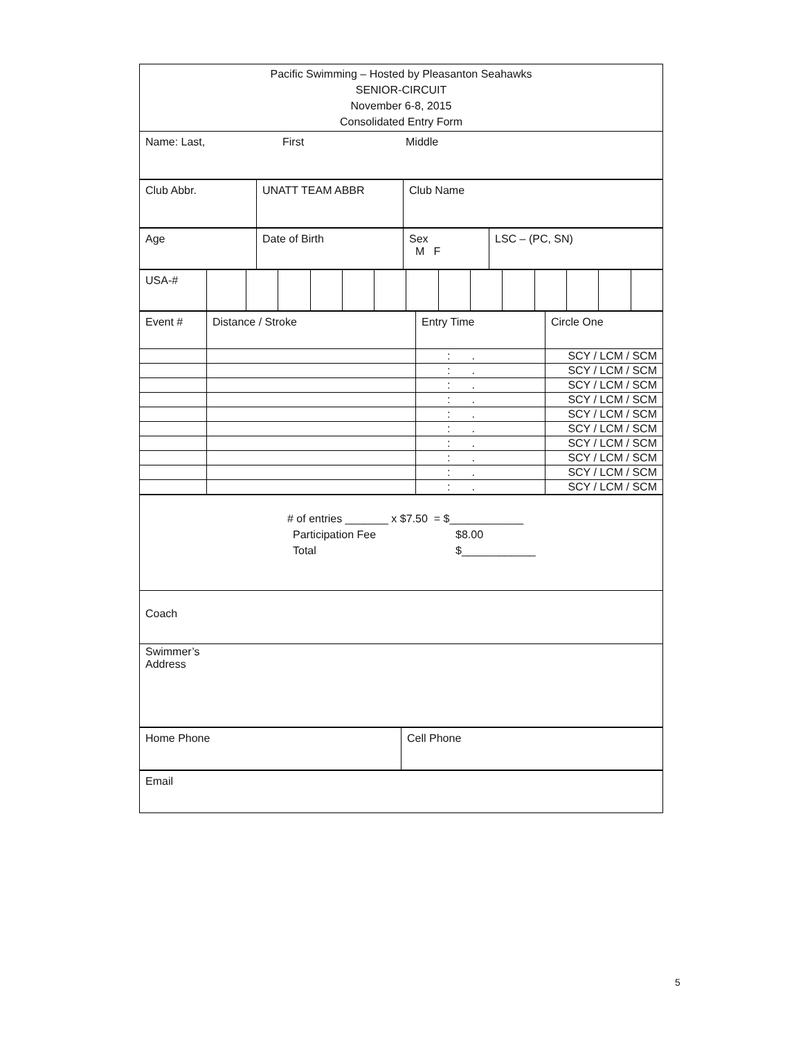| Pacific Swimming – Hosted by Pleasanton Seahawks SENIOR-CIRCUIT November 6-8, 2015 Consolidated Entry Form |
| Name: Last, First Middle |
| Club Abbr. | UNATT TEAM ABBR | Club Name |
| Age | Date of Birth | Sex M F | LSC – (PC, SN) |
| USA-# | | | | | | | | | | | | | | |
| Event # | Distance / Stroke | Entry Time | Circle One |
| | | : . | SCY / LCM / SCM |
| | | : . | SCY / LCM / SCM |
| | | : . | SCY / LCM / SCM |
| | | : . | SCY / LCM / SCM |
| | | : . | SCY / LCM / SCM |
| | | : . | SCY / LCM / SCM |
| | | : . | SCY / LCM / SCM |
| | | : . | SCY / LCM / SCM |
| | | : . | SCY / LCM / SCM |
| | | : . | SCY / LCM / SCM |
| # of entries _______ x $7.50 = $____________ Participation Fee $8.00 Total $____________ |
| Coach |
| Swimmer’s Address |
| Home Phone | Cell Phone |
| Email |
5